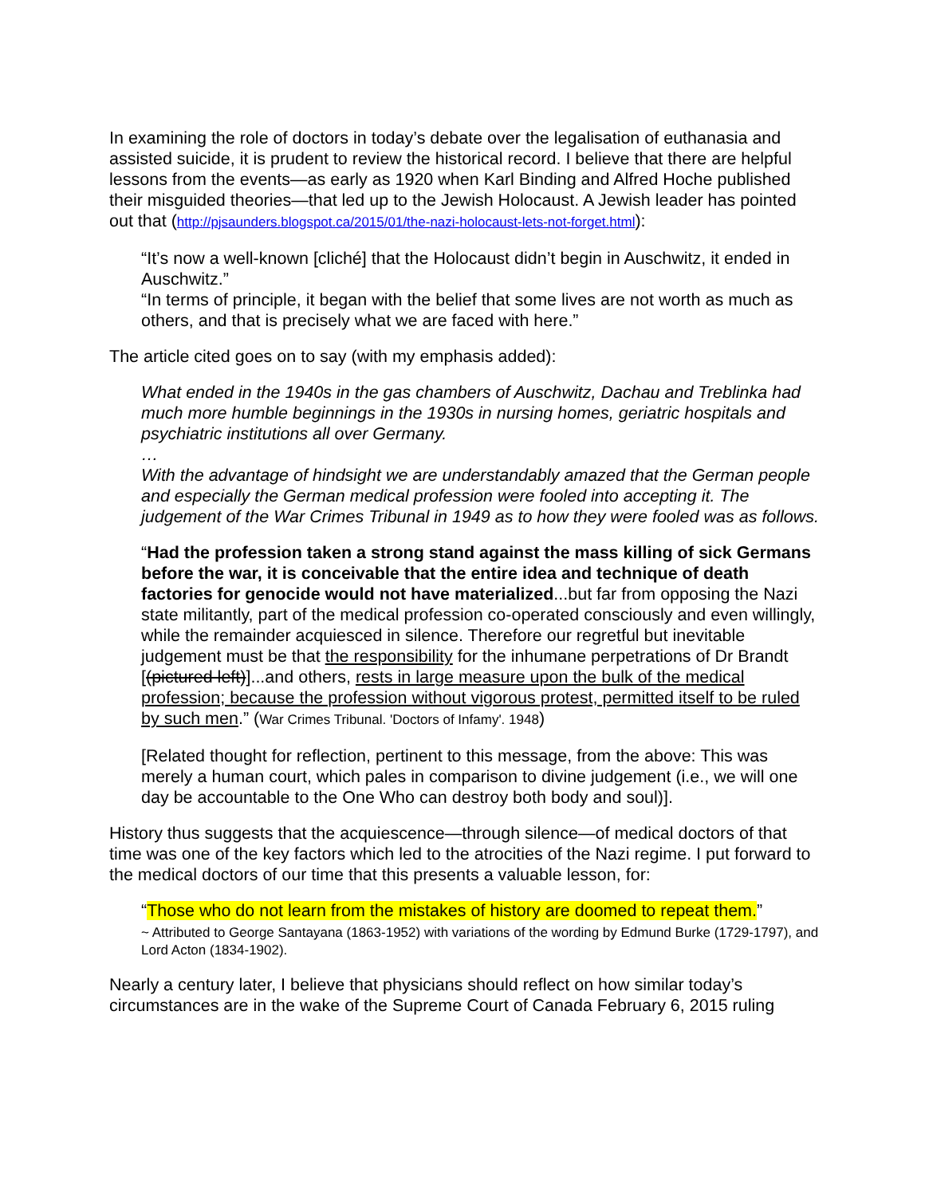In examining the role of doctors in today’s debate over the legalisation of euthanasia and assisted suicide, it is prudent to review the historical record. I believe that there are helpful lessons from the events—as early as 1920 when Karl Binding and Alfred Hoche published their misguided theories—that led up to the Jewish Holocaust. A Jewish leader has pointed out that (http://pjsaunders.blogspot.ca/2015/01/the-nazi-holocaust-lets-not-forget.html):
“It’s now a well-known [cliché] that the Holocaust didn’t begin in Auschwitz, it ended in Auschwitz.”
“In terms of principle, it began with the belief that some lives are not worth as much as others, and that is precisely what we are faced with here.”
The article cited goes on to say (with my emphasis added):
What ended in the 1940s in the gas chambers of Auschwitz, Dachau and Treblinka had much more humble beginnings in the 1930s in nursing homes, geriatric hospitals and psychiatric institutions all over Germany.
…
With the advantage of hindsight we are understandably amazed that the German people and especially the German medical profession were fooled into accepting it. The judgement of the War Crimes Tribunal in 1949 as to how they were fooled was as follows.
“Had the profession taken a strong stand against the mass killing of sick Germans before the war, it is conceivable that the entire idea and technique of death factories for genocide would not have materialized...but far from opposing the Nazi state militantly, part of the medical profession co-operated consciously and even willingly, while the remainder acquiesced in silence. Therefore our regretful but inevitable judgement must be that the responsibility for the inhumane perpetrations of Dr Brandt [(pictured left)]...and others, rests in large measure upon the bulk of the medical profession; because the profession without vigorous protest, permitted itself to be ruled by such men.” (War Crimes Tribunal. 'Doctors of Infamy'. 1948)
[Related thought for reflection, pertinent to this message, from the above: This was merely a human court, which pales in comparison to divine judgement (i.e., we will one day be accountable to the One Who can destroy both body and soul)].
History thus suggests that the acquiescence—through silence—of medical doctors of that time was one of the key factors which led to the atrocities of the Nazi regime. I put forward to the medical doctors of our time that this presents a valuable lesson, for:
“Those who do not learn from the mistakes of history are doomed to repeat them.”
~ Attributed to George Santayana (1863-1952) with variations of the wording by Edmund Burke (1729-1797), and Lord Acton (1834-1902).
Nearly a century later, I believe that physicians should reflect on how similar today’s circumstances are in the wake of the Supreme Court of Canada February 6, 2015 ruling